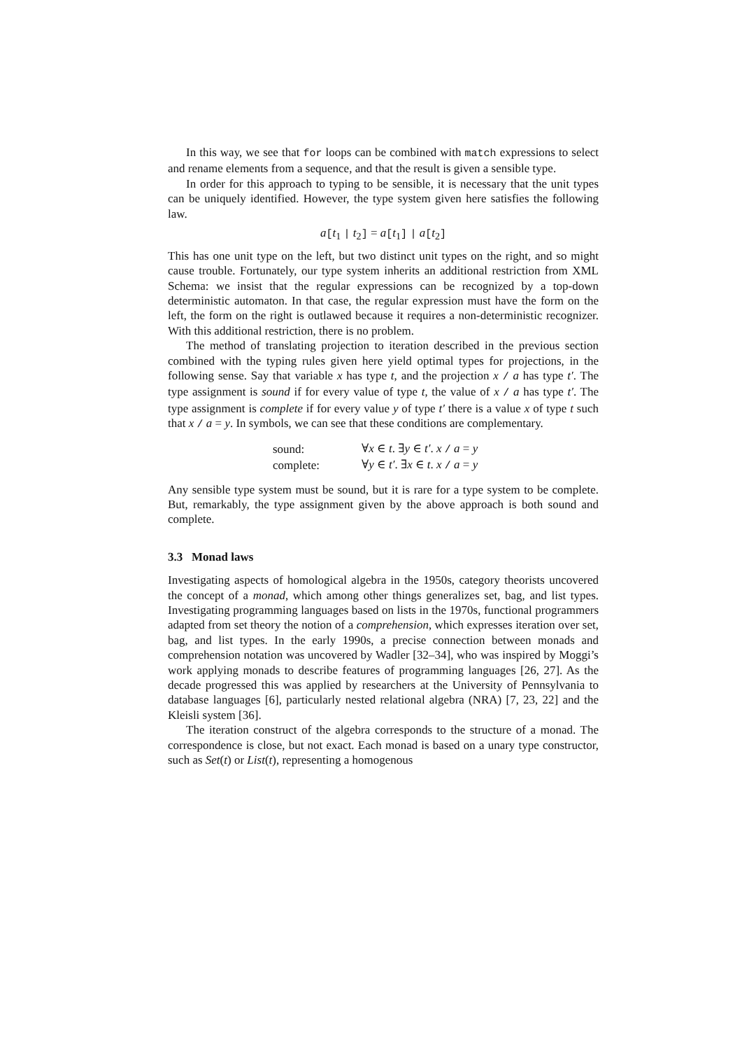In this way, we see that for loops can be combined with match expressions to select and rename elements from a sequence, and that the result is given a sensible type.
In order for this approach to typing to be sensible, it is necessary that the unit types can be uniquely identified. However, the type system given here satisfies the following law.
a[t<sub>1</sub> | t<sub>2</sub>] = a[t<sub>1</sub>] | a[t<sub>2</sub>]
This has one unit type on the left, but two distinct unit types on the right, and so might cause trouble. Fortunately, our type system inherits an additional restriction from XML Schema: we insist that the regular expressions can be recognized by a top-down deterministic automaton. In that case, the regular expression must have the form on the left, the form on the right is outlawed because it requires a non-deterministic recognizer. With this additional restriction, there is no problem.
The method of translating projection to iteration described in the previous section combined with the typing rules given here yield optimal types for projections, in the following sense. Say that variable x has type t, and the projection x / a has type t′. The type assignment is sound if for every value of type t, the value of x / a has type t′. The type assignment is complete if for every value y of type t′ there is a value x of type t such that x / a = y. In symbols, we can see that these conditions are complementary.
| sound: | ∀ x ∈ t . ∃ y ∈ t′ . x / a = y |
| complete: | ∀ y ∈ t′ . ∃ x ∈ t . x / a = y |
Any sensible type system must be sound, but it is rare for a type system to be complete. But, remarkably, the type assignment given by the above approach is both sound and complete.
3.3 Monad laws
Investigating aspects of homological algebra in the 1950s, category theorists uncovered the concept of a monad, which among other things generalizes set, bag, and list types. Investigating programming languages based on lists in the 1970s, functional programmers adapted from set theory the notion of a comprehension, which expresses iteration over set, bag, and list types. In the early 1990s, a precise connection between monads and comprehension notation was uncovered by Wadler [32–34], who was inspired by Moggi’s work applying monads to describe features of programming languages [26, 27]. As the decade progressed this was applied by researchers at the University of Pennsylvania to database languages [6], particularly nested relational algebra (NRA) [7, 23, 22] and the Kleisli system [36].
The iteration construct of the algebra corresponds to the structure of a monad. The correspondence is close, but not exact. Each monad is based on a unary type constructor, such as Set(t) or List(t), representing a homogenous